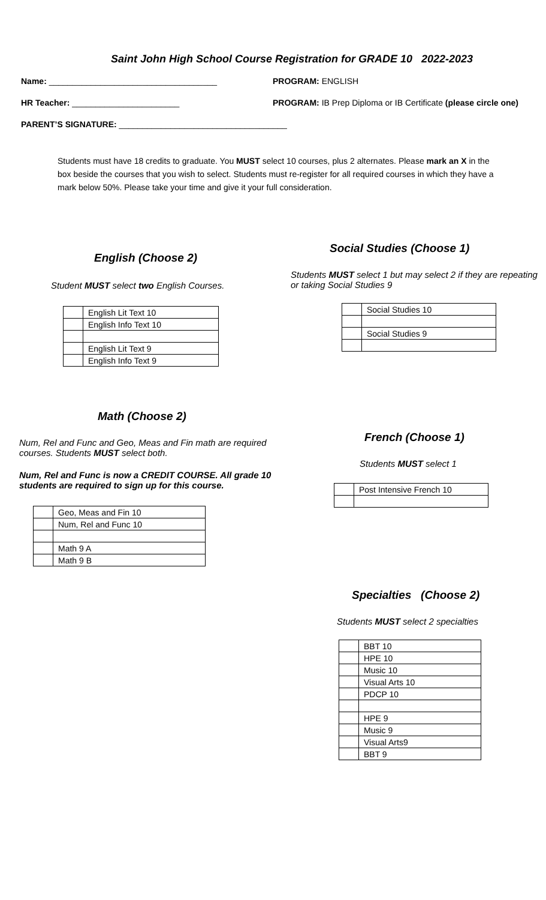Saint John High School Course Registration for GRADE 10 2022-2023
Name: ____________________________________ PROGRAM: ENGLISH
HR Teacher: _______________________ PROGRAM: IB Prep Diploma or IB Certificate (please circle one)
PARENT’S SIGNATURE: ____________________________________
Students must have 18 credits to graduate. You MUST select 10 courses, plus 2 alternates. Please mark an X in the box beside the courses that you wish to select. Students must re-register for all required courses in which they have a mark below 50%. Please take your time and give it your full consideration.
English (Choose 2)
Student MUST select two English Courses.
| | English Lit Text 10 |
| | English Info Text 10 |
| | English Lit Text 9 |
| | English Info Text 9 |
Math (Choose 2)
Num, Rel and Func and Geo, Meas and Fin math are required courses. Students MUST select both.
Num, Rel and Func is now a CREDIT COURSE. All grade 10 students are required to sign up for this course.
| | Geo, Meas and Fin 10 |
| | Num, Rel and Func 10 |
| | Math 9 A |
| | Math 9 B |
Social Studies (Choose 1)
Students MUST select 1 but may select 2 if they are repeating or taking Social Studies 9
| | Social Studies 10 |
| | Social Studies 9 |
French (Choose 1)
Students MUST select 1
| | Post Intensive French 10 |
Specialties (Choose 2)
Students MUST select 2 specialties
| | BBT 10 |
| | HPE 10 |
| | Music 10 |
| | Visual Arts 10 |
| | PDCP 10 |
| | HPE 9 |
| | Music 9 |
| | Visual Arts9 |
| | BBT 9 |